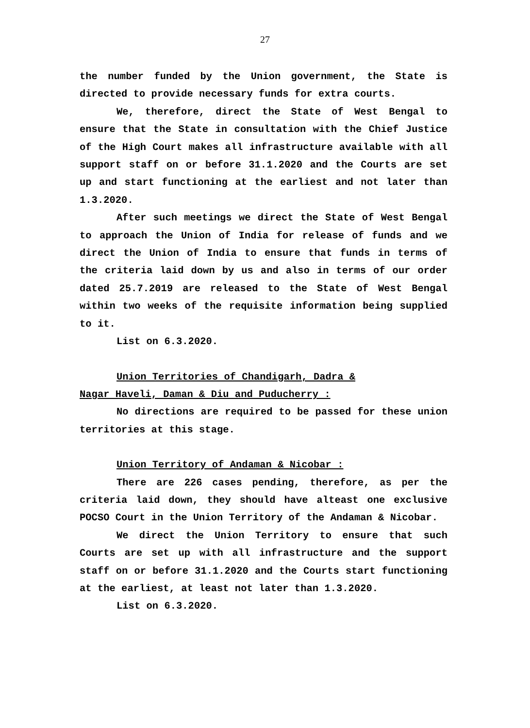27
the number funded by the Union government, the State is directed to provide necessary funds for extra courts.
We, therefore, direct the State of West Bengal to ensure that the State in consultation with the Chief Justice of the High Court makes all infrastructure available with all support staff on or before 31.1.2020 and the Courts are set up and start functioning at the earliest and not later than 1.3.2020.
After such meetings we direct the State of West Bengal to approach the Union of India for release of funds and we direct the Union of India to ensure that funds in terms of the criteria laid down by us and also in terms of our order dated 25.7.2019 are released to the State of West Bengal within two weeks of the requisite information being supplied to it.
List on 6.3.2020.
Union Territories of Chandigarh, Dadra &
Nagar Haveli, Daman & Diu and Puducherry :
No directions are required to be passed for these union territories at this stage.
Union Territory of Andaman & Nicobar :
There are 226 cases pending, therefore, as per the criteria laid down, they should have alteast one exclusive POCSO Court in the Union Territory of the Andaman & Nicobar.
We direct the Union Territory to ensure that such Courts are set up with all infrastructure and the support staff on or before 31.1.2020 and the Courts start functioning at the earliest, at least not later than 1.3.2020.
List on 6.3.2020.